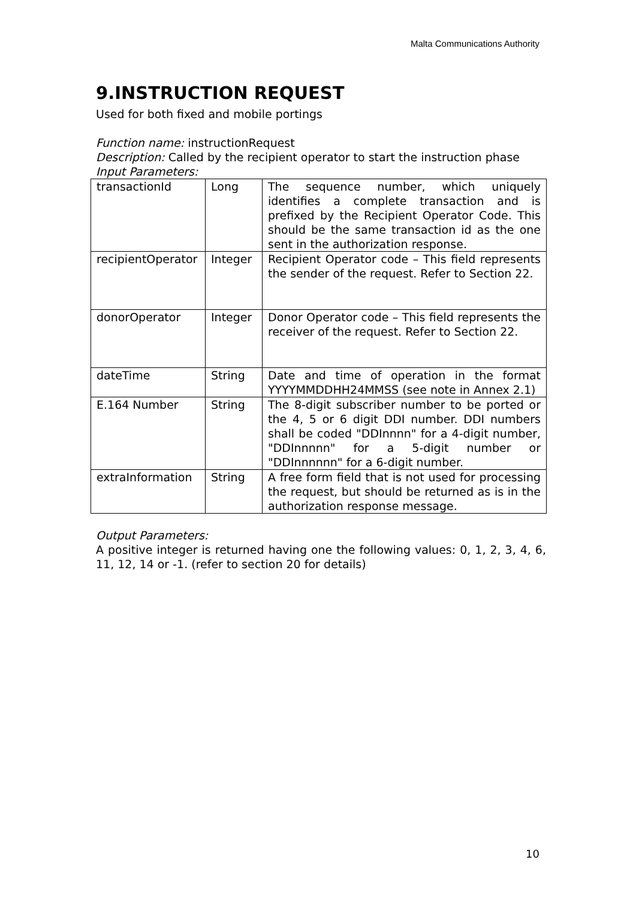Malta Communications Authority
9.INSTRUCTION REQUEST
Used for both fixed and mobile portings
Function name: instructionRequest
Description: Called by the recipient operator to start the instruction phase
Input Parameters:
| transactionId | Long | The sequence number, which uniquely identifies a complete transaction and is prefixed by the Recipient Operator Code. This should be the same transaction id as the one sent in the authorization response. |
| recipientOperator | Integer | Recipient Operator code – This field represents the sender of the request. Refer to Section 22. |
| donorOperator | Integer | Donor Operator code – This field represents the receiver of the request. Refer to Section 22. |
| dateTime | String | Date and time of operation in the format YYYYMMDDHH24MMSS (see note in Annex 2.1) |
| E.164 Number | String | The 8-digit subscriber number to be ported or the 4, 5 or 6 digit DDI number. DDI numbers shall be coded "DDInnnn" for a 4-digit number, "DDInnnnn" for a 5-digit number or "DDInnnnnn" for a 6-digit number. |
| extraInformation | String | A free form field that is not used for processing the request, but should be returned as is in the authorization response message. |
Output Parameters:
A positive integer is returned having one the following values: 0, 1, 2, 3, 4, 6, 11, 12, 14 or -1. (refer to section 20 for details)
10